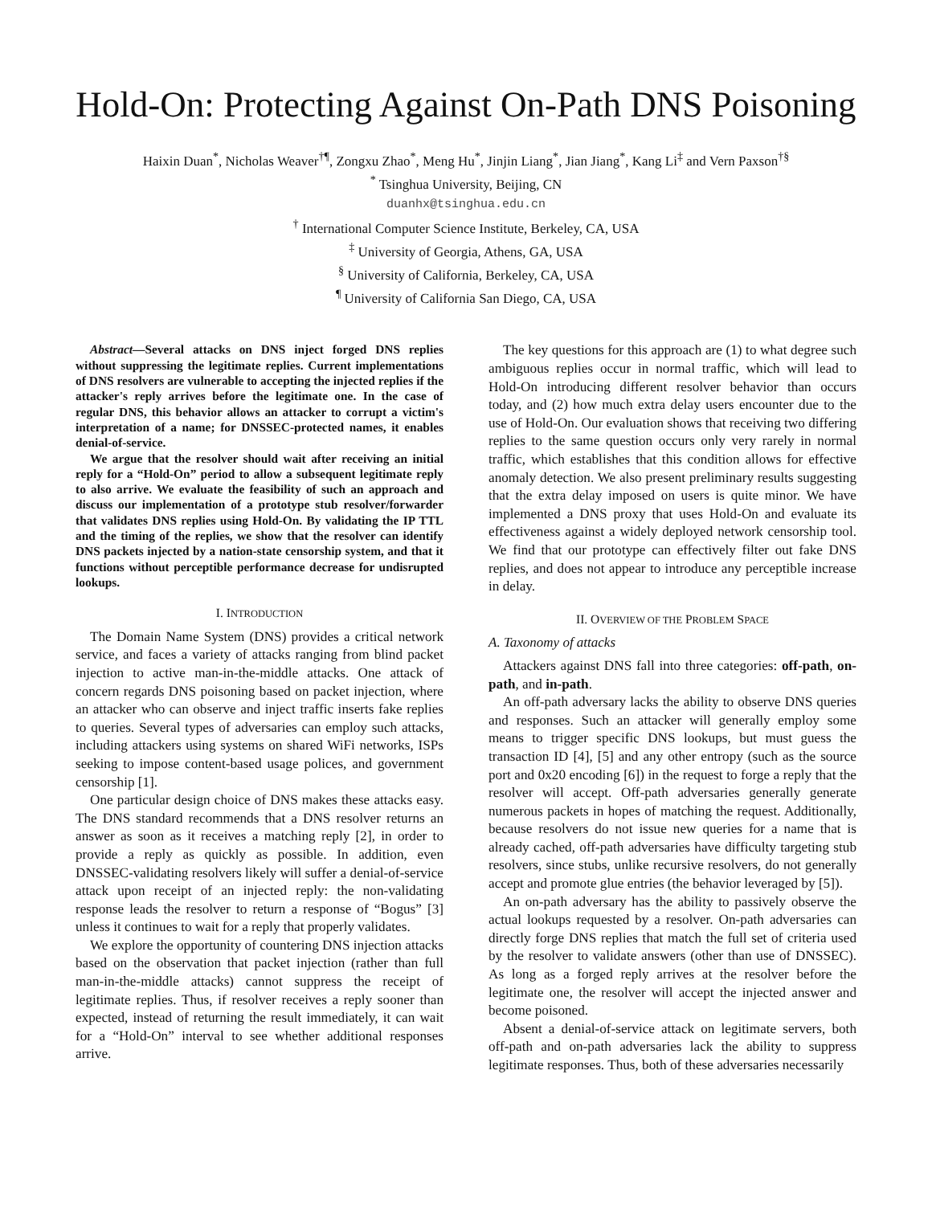Hold-On: Protecting Against On-Path DNS Poisoning
Haixin Duan<sup>*</sup>, Nicholas Weaver<sup>†¶</sup>, Zongxu Zhao<sup>*</sup>, Meng Hu<sup>*</sup>, Jinjin Liang<sup>*</sup>, Jian Jiang<sup>*</sup>, Kang Li<sup>‡</sup> and Vern Paxson<sup>†§</sup>
<sup>*</sup> Tsinghua University, Beijing, CN
duanhx@tsinghua.edu.cn
<sup>†</sup> International Computer Science Institute, Berkeley, CA, USA
<sup>‡</sup> University of Georgia, Athens, GA, USA
<sup>§</sup> University of California, Berkeley, CA, USA
<sup>¶</sup> University of California San Diego, CA, USA
Abstract—Several attacks on DNS inject forged DNS replies without suppressing the legitimate replies. Current implementations of DNS resolvers are vulnerable to accepting the injected replies if the attacker's reply arrives before the legitimate one. In the case of regular DNS, this behavior allows an attacker to corrupt a victim's interpretation of a name; for DNSSEC-protected names, it enables denial-of-service.
We argue that the resolver should wait after receiving an initial reply for a “Hold-On” period to allow a subsequent legitimate reply to also arrive. We evaluate the feasibility of such an approach and discuss our implementation of a prototype stub resolver/forwarder that validates DNS replies using Hold-On. By validating the IP TTL and the timing of the replies, we show that the resolver can identify DNS packets injected by a nation-state censorship system, and that it functions without perceptible performance decrease for undisrupted lookups.
I. INTRODUCTION
The Domain Name System (DNS) provides a critical network service, and faces a variety of attacks ranging from blind packet injection to active man-in-the-middle attacks. One attack of concern regards DNS poisoning based on packet injection, where an attacker who can observe and inject traffic inserts fake replies to queries. Several types of adversaries can employ such attacks, including attackers using systems on shared WiFi networks, ISPs seeking to impose content-based usage polices, and government censorship [1].
One particular design choice of DNS makes these attacks easy. The DNS standard recommends that a DNS resolver returns an answer as soon as it receives a matching reply [2], in order to provide a reply as quickly as possible. In addition, even DNSSEC-validating resolvers likely will suffer a denial-of-service attack upon receipt of an injected reply: the non-validating response leads the resolver to return a response of “Bogus” [3] unless it continues to wait for a reply that properly validates.
We explore the opportunity of countering DNS injection attacks based on the observation that packet injection (rather than full man-in-the-middle attacks) cannot suppress the receipt of legitimate replies. Thus, if resolver receives a reply sooner than expected, instead of returning the result immediately, it can wait for a “Hold-On” interval to see whether additional responses arrive.
The key questions for this approach are (1) to what degree such ambiguous replies occur in normal traffic, which will lead to Hold-On introducing different resolver behavior than occurs today, and (2) how much extra delay users encounter due to the use of Hold-On. Our evaluation shows that receiving two differing replies to the same question occurs only very rarely in normal traffic, which establishes that this condition allows for effective anomaly detection. We also present preliminary results suggesting that the extra delay imposed on users is quite minor. We have implemented a DNS proxy that uses Hold-On and evaluate its effectiveness against a widely deployed network censorship tool. We find that our prototype can effectively filter out fake DNS replies, and does not appear to introduce any perceptible increase in delay.
II. OVERVIEW OF THE PROBLEM SPACE
A. Taxonomy of attacks
Attackers against DNS fall into three categories: off-path, on-path, and in-path.
An off-path adversary lacks the ability to observe DNS queries and responses. Such an attacker will generally employ some means to trigger specific DNS lookups, but must guess the transaction ID [4], [5] and any other entropy (such as the source port and 0x20 encoding [6]) in the request to forge a reply that the resolver will accept. Off-path adversaries generally generate numerous packets in hopes of matching the request. Additionally, because resolvers do not issue new queries for a name that is already cached, off-path adversaries have difficulty targeting stub resolvers, since stubs, unlike recursive resolvers, do not generally accept and promote glue entries (the behavior leveraged by [5]).
An on-path adversary has the ability to passively observe the actual lookups requested by a resolver. On-path adversaries can directly forge DNS replies that match the full set of criteria used by the resolver to validate answers (other than use of DNSSEC). As long as a forged reply arrives at the resolver before the legitimate one, the resolver will accept the injected answer and become poisoned.
Absent a denial-of-service attack on legitimate servers, both off-path and on-path adversaries lack the ability to suppress legitimate responses. Thus, both of these adversaries necessarily